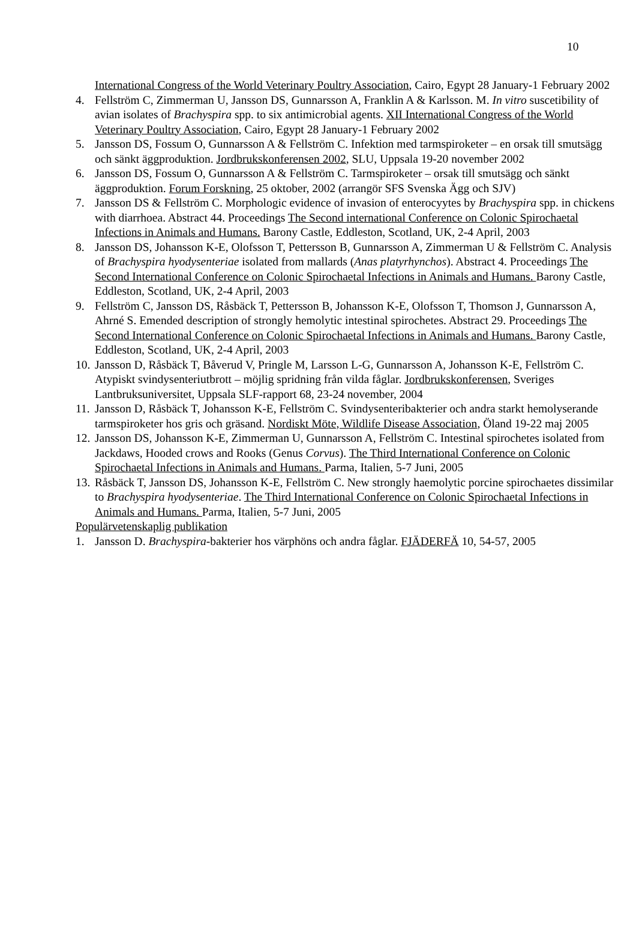10
International Congress of the World Veterinary Poultry Association, Cairo, Egypt 28 January-1 February 2002
4. Fellström C, Zimmerman U, Jansson DS, Gunnarsson A, Franklin A & Karlsson. M. In vitro suscetibility of avian isolates of Brachyspira spp. to six antimicrobial agents. XII International Congress of the World Veterinary Poultry Association, Cairo, Egypt 28 January-1 February 2002
5. Jansson DS, Fossum O, Gunnarsson A & Fellström C. Infektion med tarmspiroketer – en orsak till smutsägg och sänkt äggproduktion. Jordbrukskonferensen 2002, SLU, Uppsala 19-20 november 2002
6. Jansson DS, Fossum O, Gunnarsson A & Fellström C. Tarmspiroketer – orsak till smutsägg och sänkt äggproduktion. Forum Forskning, 25 oktober, 2002 (arrangör SFS Svenska Ägg och SJV)
7. Jansson DS & Fellström C. Morphologic evidence of invasion of enterocyytes by Brachyspira spp. in chickens with diarrhoea. Abstract 44. Proceedings The Second international Conference on Colonic Spirochaetal Infections in Animals and Humans. Barony Castle, Eddleston, Scotland, UK, 2-4 April, 2003
8. Jansson DS, Johansson K-E, Olofsson T, Pettersson B, Gunnarsson A, Zimmerman U & Fellström C. Analysis of Brachyspira hyodysenteriae isolated from mallards (Anas platyrhynchos). Abstract 4. Proceedings The Second International Conference on Colonic Spirochaetal Infections in Animals and Humans. Barony Castle, Eddleston, Scotland, UK, 2-4 April, 2003
9. Fellström C, Jansson DS, Råsbäck T, Pettersson B, Johansson K-E, Olofsson T, Thomson J, Gunnarsson A, Ahrné S. Emended description of strongly hemolytic intestinal spirochetes. Abstract 29. Proceedings The Second International Conference on Colonic Spirochaetal Infections in Animals and Humans. Barony Castle, Eddleston, Scotland, UK, 2-4 April, 2003
10. Jansson D, Råsbäck T, Båverud V, Pringle M, Larsson L-G, Gunnarsson A, Johansson K-E, Fellström C. Atypiskt svindysenteriutbrott – möjlig spridning från vilda fåglar. Jordbrukskonferensen, Sveriges Lantbruksuniversitet, Uppsala SLF-rapport 68, 23-24 november, 2004
11. Jansson D, Råsbäck T, Johansson K-E, Fellström C. Svindysenteribakterier och andra starkt hemolyserande tarmspiroketer hos gris och gräsand. Nordiskt Möte, Wildlife Disease Association, Öland 19-22 maj 2005
12. Jansson DS, Johansson K-E, Zimmerman U, Gunnarsson A, Fellström C. Intestinal spirochetes isolated from Jackdaws, Hooded crows and Rooks (Genus Corvus). The Third International Conference on Colonic Spirochaetal Infections in Animals and Humans. Parma, Italien, 5-7 Juni, 2005
13. Råsbäck T, Jansson DS, Johansson K-E, Fellström C. New strongly haemolytic porcine spirochaetes dissimilar to Brachyspira hyodysenteriae. The Third International Conference on Colonic Spirochaetal Infections in Animals and Humans. Parma, Italien, 5-7 Juni, 2005
Populärvetenskaplig publikation
1. Jansson D. Brachyspira-bakterier hos värphöns och andra fåglar. FJÄDERFÄ 10, 54-57, 2005